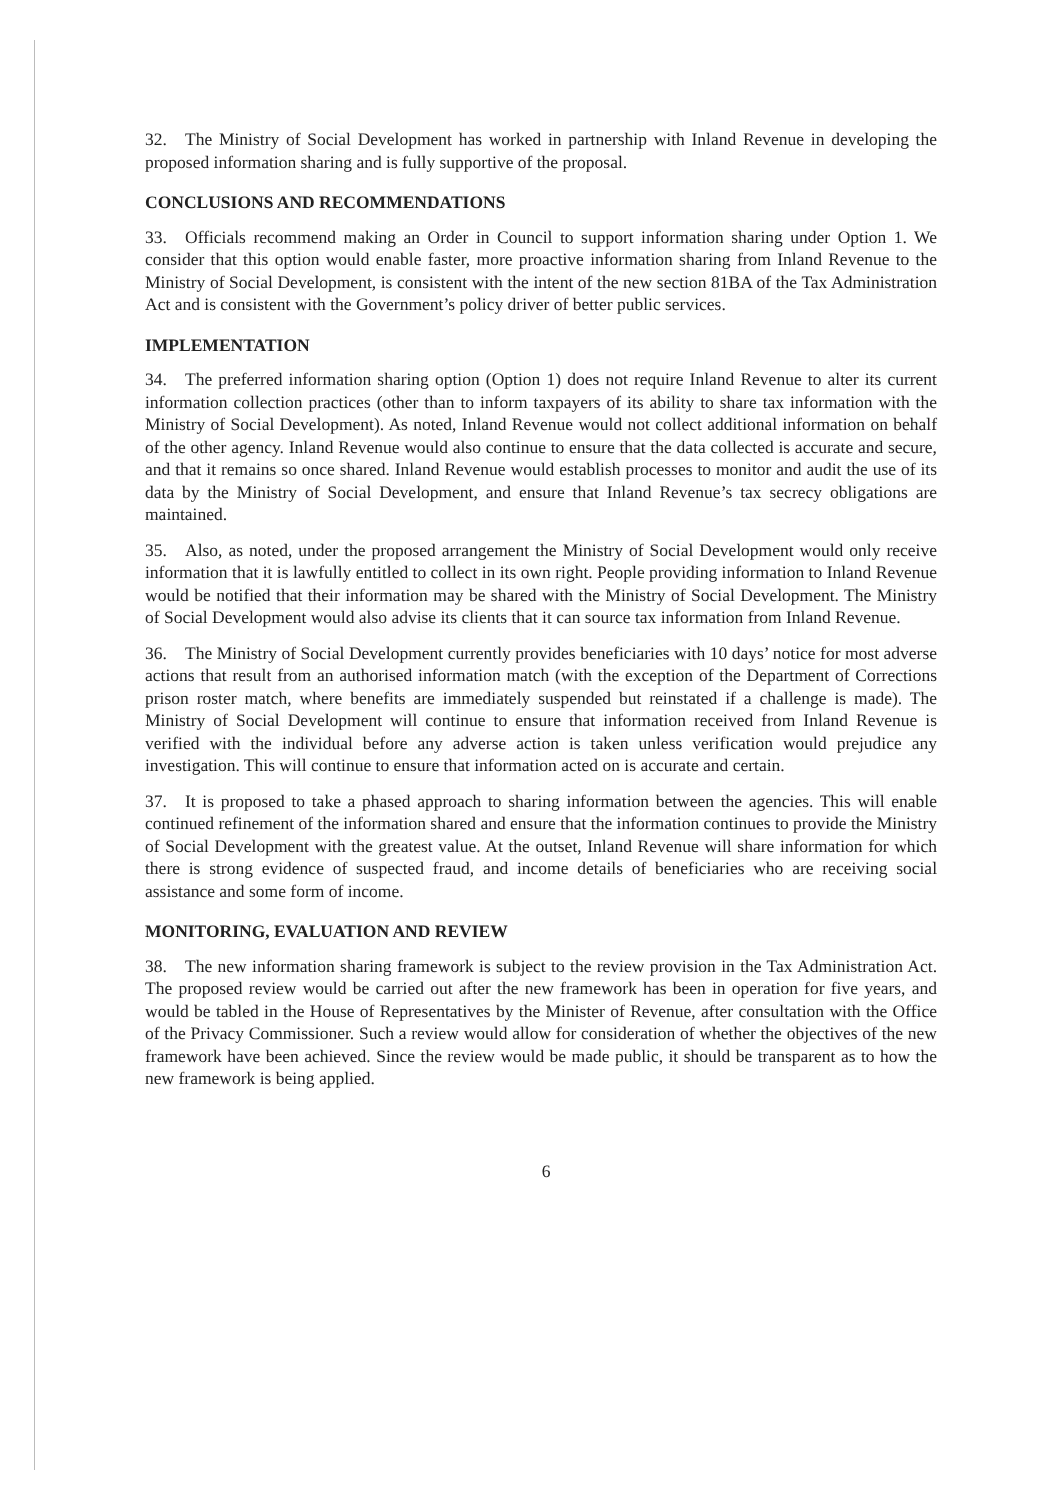32. The Ministry of Social Development has worked in partnership with Inland Revenue in developing the proposed information sharing and is fully supportive of the proposal.
CONCLUSIONS AND RECOMMENDATIONS
33. Officials recommend making an Order in Council to support information sharing under Option 1. We consider that this option would enable faster, more proactive information sharing from Inland Revenue to the Ministry of Social Development, is consistent with the intent of the new section 81BA of the Tax Administration Act and is consistent with the Government’s policy driver of better public services.
IMPLEMENTATION
34. The preferred information sharing option (Option 1) does not require Inland Revenue to alter its current information collection practices (other than to inform taxpayers of its ability to share tax information with the Ministry of Social Development). As noted, Inland Revenue would not collect additional information on behalf of the other agency. Inland Revenue would also continue to ensure that the data collected is accurate and secure, and that it remains so once shared. Inland Revenue would establish processes to monitor and audit the use of its data by the Ministry of Social Development, and ensure that Inland Revenue’s tax secrecy obligations are maintained.
35. Also, as noted, under the proposed arrangement the Ministry of Social Development would only receive information that it is lawfully entitled to collect in its own right. People providing information to Inland Revenue would be notified that their information may be shared with the Ministry of Social Development. The Ministry of Social Development would also advise its clients that it can source tax information from Inland Revenue.
36. The Ministry of Social Development currently provides beneficiaries with 10 days’ notice for most adverse actions that result from an authorised information match (with the exception of the Department of Corrections prison roster match, where benefits are immediately suspended but reinstated if a challenge is made). The Ministry of Social Development will continue to ensure that information received from Inland Revenue is verified with the individual before any adverse action is taken unless verification would prejudice any investigation. This will continue to ensure that information acted on is accurate and certain.
37. It is proposed to take a phased approach to sharing information between the agencies. This will enable continued refinement of the information shared and ensure that the information continues to provide the Ministry of Social Development with the greatest value. At the outset, Inland Revenue will share information for which there is strong evidence of suspected fraud, and income details of beneficiaries who are receiving social assistance and some form of income.
MONITORING, EVALUATION AND REVIEW
38. The new information sharing framework is subject to the review provision in the Tax Administration Act. The proposed review would be carried out after the new framework has been in operation for five years, and would be tabled in the House of Representatives by the Minister of Revenue, after consultation with the Office of the Privacy Commissioner. Such a review would allow for consideration of whether the objectives of the new framework have been achieved. Since the review would be made public, it should be transparent as to how the new framework is being applied.
6